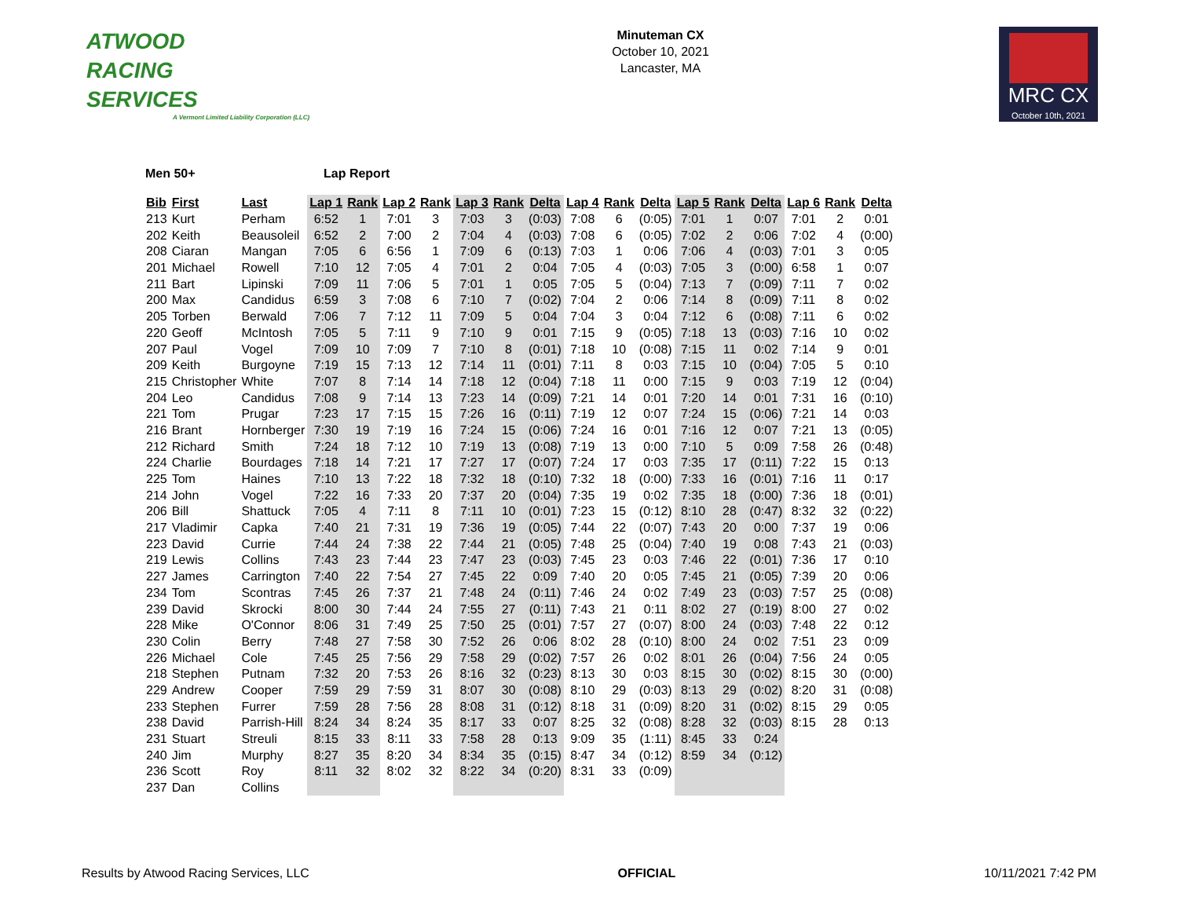ATWOOD
RACING
SERVICES
A Vermont Limited Liability Corporation (LLC)
Minuteman CX
October 10, 2021
Lancaster, MA
MRC CX
October 10th, 2021
Men 50+ Lap Report
| Bib | First | Last | Lap 1 | Rank | Lap 2 | Rank | Lap 3 | Rank | Delta | Lap 4 | Rank | Delta | Lap 5 | Rank | Delta | Lap 6 | Rank | Delta |
| --- | --- | --- | --- | --- | --- | --- | --- | --- | --- | --- | --- | --- | --- | --- | --- | --- | --- | --- |
| 213 | Kurt | Perham | 6:52 | 1 | 7:01 | 3 | 7:03 | 3 | (0:03) | 7:08 | 6 | (0:05) | 7:01 | 1 | 0:07 | 7:01 | 2 | 0:01 |
| 202 | Keith | Beausoleil | 6:52 | 2 | 7:00 | 2 | 7:04 | 4 | (0:03) | 7:08 | 6 | (0:05) | 7:02 | 2 | 0:06 | 7:02 | 4 | (0:00) |
| 208 | Ciaran | Mangan | 7:05 | 6 | 6:56 | 1 | 7:09 | 6 | (0:13) | 7:03 | 1 | 0:06 | 7:06 | 4 | (0:03) | 7:01 | 3 | 0:05 |
| 201 | Michael | Rowell | 7:10 | 12 | 7:05 | 4 | 7:01 | 2 | 0:04 | 7:05 | 4 | (0:03) | 7:05 | 3 | (0:00) | 6:58 | 1 | 0:07 |
| 211 | Bart | Lipinski | 7:09 | 11 | 7:06 | 5 | 7:01 | 1 | 0:05 | 7:05 | 5 | (0:04) | 7:13 | 7 | (0:09) | 7:11 | 7 | 0:02 |
| 200 | Max | Candidus | 6:59 | 3 | 7:08 | 6 | 7:10 | 7 | (0:02) | 7:04 | 2 | 0:06 | 7:14 | 8 | (0:09) | 7:11 | 8 | 0:02 |
| 205 | Torben | Berwald | 7:06 | 7 | 7:12 | 11 | 7:09 | 5 | 0:04 | 7:04 | 3 | 0:04 | 7:12 | 6 | (0:08) | 7:11 | 6 | 0:02 |
| 220 | Geoff | McIntosh | 7:05 | 5 | 7:11 | 9 | 7:10 | 9 | 0:01 | 7:15 | 9 | (0:05) | 7:18 | 13 | (0:03) | 7:16 | 10 | 0:02 |
| 207 | Paul | Vogel | 7:09 | 10 | 7:09 | 7 | 7:10 | 8 | (0:01) | 7:18 | 10 | (0:08) | 7:15 | 11 | 0:02 | 7:14 | 9 | 0:01 |
| 209 | Keith | Burgoyne | 7:19 | 15 | 7:13 | 12 | 7:14 | 11 | (0:01) | 7:11 | 8 | 0:03 | 7:15 | 10 | (0:04) | 7:05 | 5 | 0:10 |
| 215 | Christopher | White | 7:07 | 8 | 7:14 | 14 | 7:18 | 12 | (0:04) | 7:18 | 11 | 0:00 | 7:15 | 9 | 0:03 | 7:19 | 12 | (0:04) |
| 204 | Leo | Candidus | 7:08 | 9 | 7:14 | 13 | 7:23 | 14 | (0:09) | 7:21 | 14 | 0:01 | 7:20 | 14 | 0:01 | 7:31 | 16 | (0:10) |
| 221 | Tom | Prugar | 7:23 | 17 | 7:15 | 15 | 7:26 | 16 | (0:11) | 7:19 | 12 | 0:07 | 7:24 | 15 | (0:06) | 7:21 | 14 | 0:03 |
| 216 | Brant | Hornberger | 7:30 | 19 | 7:19 | 16 | 7:24 | 15 | (0:06) | 7:24 | 16 | 0:01 | 7:16 | 12 | 0:07 | 7:21 | 13 | (0:05) |
| 212 | Richard | Smith | 7:24 | 18 | 7:12 | 10 | 7:19 | 13 | (0:08) | 7:19 | 13 | 0:00 | 7:10 | 5 | 0:09 | 7:58 | 26 | (0:48) |
| 224 | Charlie | Bourdages | 7:18 | 14 | 7:21 | 17 | 7:27 | 17 | (0:07) | 7:24 | 17 | 0:03 | 7:35 | 17 | (0:11) | 7:22 | 15 | 0:13 |
| 225 | Tom | Haines | 7:10 | 13 | 7:22 | 18 | 7:32 | 18 | (0:10) | 7:32 | 18 | (0:00) | 7:33 | 16 | (0:01) | 7:16 | 11 | 0:17 |
| 214 | John | Vogel | 7:22 | 16 | 7:33 | 20 | 7:37 | 20 | (0:04) | 7:35 | 19 | 0:02 | 7:35 | 18 | (0:00) | 7:36 | 18 | (0:01) |
| 206 | Bill | Shattuck | 7:05 | 4 | 7:11 | 8 | 7:11 | 10 | (0:01) | 7:23 | 15 | (0:12) | 8:10 | 28 | (0:47) | 8:32 | 32 | (0:22) |
| 217 | Vladimir | Capka | 7:40 | 21 | 7:31 | 19 | 7:36 | 19 | (0:05) | 7:44 | 22 | (0:07) | 7:43 | 20 | 0:00 | 7:37 | 19 | 0:06 |
| 223 | David | Currie | 7:44 | 24 | 7:38 | 22 | 7:44 | 21 | (0:05) | 7:48 | 25 | (0:04) | 7:40 | 19 | 0:08 | 7:43 | 21 | (0:03) |
| 219 | Lewis | Collins | 7:43 | 23 | 7:44 | 23 | 7:47 | 23 | (0:03) | 7:45 | 23 | 0:03 | 7:46 | 22 | (0:01) | 7:36 | 17 | 0:10 |
| 227 | James | Carrington | 7:40 | 22 | 7:54 | 27 | 7:45 | 22 | 0:09 | 7:40 | 20 | 0:05 | 7:45 | 21 | (0:05) | 7:39 | 20 | 0:06 |
| 234 | Tom | Scontras | 7:45 | 26 | 7:37 | 21 | 7:48 | 24 | (0:11) | 7:46 | 24 | 0:02 | 7:49 | 23 | (0:03) | 7:57 | 25 | (0:08) |
| 239 | David | Skrocki | 8:00 | 30 | 7:44 | 24 | 7:55 | 27 | (0:11) | 7:43 | 21 | 0:11 | 8:02 | 27 | (0:19) | 8:00 | 27 | 0:02 |
| 228 | Mike | O'Connor | 8:06 | 31 | 7:49 | 25 | 7:50 | 25 | (0:01) | 7:57 | 27 | (0:07) | 8:00 | 24 | (0:03) | 7:48 | 22 | 0:12 |
| 230 | Colin | Berry | 7:48 | 27 | 7:58 | 30 | 7:52 | 26 | 0:06 | 8:02 | 28 | (0:10) | 8:00 | 24 | 0:02 | 7:51 | 23 | 0:09 |
| 226 | Michael | Cole | 7:45 | 25 | 7:56 | 29 | 7:58 | 29 | (0:02) | 7:57 | 26 | 0:02 | 8:01 | 26 | (0:04) | 7:56 | 24 | 0:05 |
| 218 | Stephen | Putnam | 7:32 | 20 | 7:53 | 26 | 8:16 | 32 | (0:23) | 8:13 | 30 | 0:03 | 8:15 | 30 | (0:02) | 8:15 | 30 | (0:00) |
| 229 | Andrew | Cooper | 7:59 | 29 | 7:59 | 31 | 8:07 | 30 | (0:08) | 8:10 | 29 | (0:03) | 8:13 | 29 | (0:02) | 8:20 | 31 | (0:08) |
| 233 | Stephen | Furrer | 7:59 | 28 | 7:56 | 28 | 8:08 | 31 | (0:12) | 8:18 | 31 | (0:09) | 8:20 | 31 | (0:02) | 8:15 | 29 | 0:05 |
| 238 | David | Parrish-Hill | 8:24 | 34 | 8:24 | 35 | 8:17 | 33 | 0:07 | 8:25 | 32 | (0:08) | 8:28 | 32 | (0:03) | 8:15 | 28 | 0:13 |
| 231 | Stuart | Streuli | 8:15 | 33 | 8:11 | 33 | 7:58 | 28 | 0:13 | 9:09 | 35 | (1:11) | 8:45 | 33 | 0:24 | | | |
| 240 | Jim | Murphy | 8:27 | 35 | 8:20 | 34 | 8:34 | 35 | (0:15) | 8:47 | 34 | (0:12) | 8:59 | 34 | (0:12) | | | |
| 236 | Scott | Roy | 8:11 | 32 | 8:02 | 32 | 8:22 | 34 | (0:20) | 8:31 | 33 | (0:09) | | | | | | |
| 237 | Dan | Collins | | | | | | | | | | | | | | | | |
Results by Atwood Racing Services, LLC
OFFICIAL 10/11/2021 7:42 PM